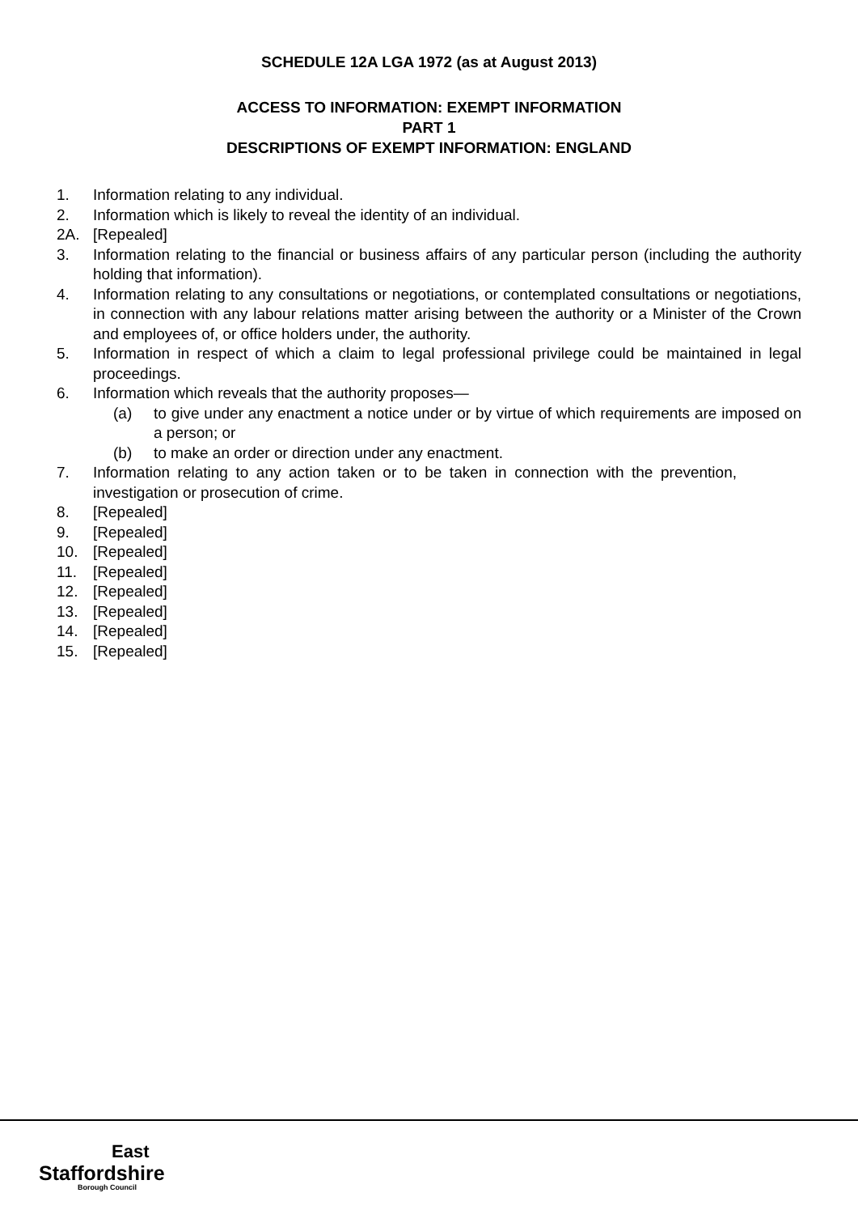SCHEDULE 12A LGA 1972 (as at August 2013)
ACCESS TO INFORMATION: EXEMPT INFORMATION
PART 1
DESCRIPTIONS OF EXEMPT INFORMATION: ENGLAND
1. Information relating to any individual.
2. Information which is likely to reveal the identity of an individual.
2A. [Repealed]
3. Information relating to the financial or business affairs of any particular person (including the authority holding that information).
4. Information relating to any consultations or negotiations, or contemplated consultations or negotiations, in connection with any labour relations matter arising between the authority or a Minister of the Crown and employees of, or office holders under, the authority.
5. Information in respect of which a claim to legal professional privilege could be maintained in legal proceedings.
6. Information which reveals that the authority proposes—
(a) to give under any enactment a notice under or by virtue of which requirements are imposed on a person; or
(b) to make an order or direction under any enactment.
7. Information relating to any action taken or to be taken in connection with the prevention, investigation or prosecution of crime.
8. [Repealed]
9. [Repealed]
10. [Repealed]
11. [Repealed]
12. [Repealed]
13. [Repealed]
14. [Repealed]
15. [Repealed]
East
Staffordshire
Borough Council